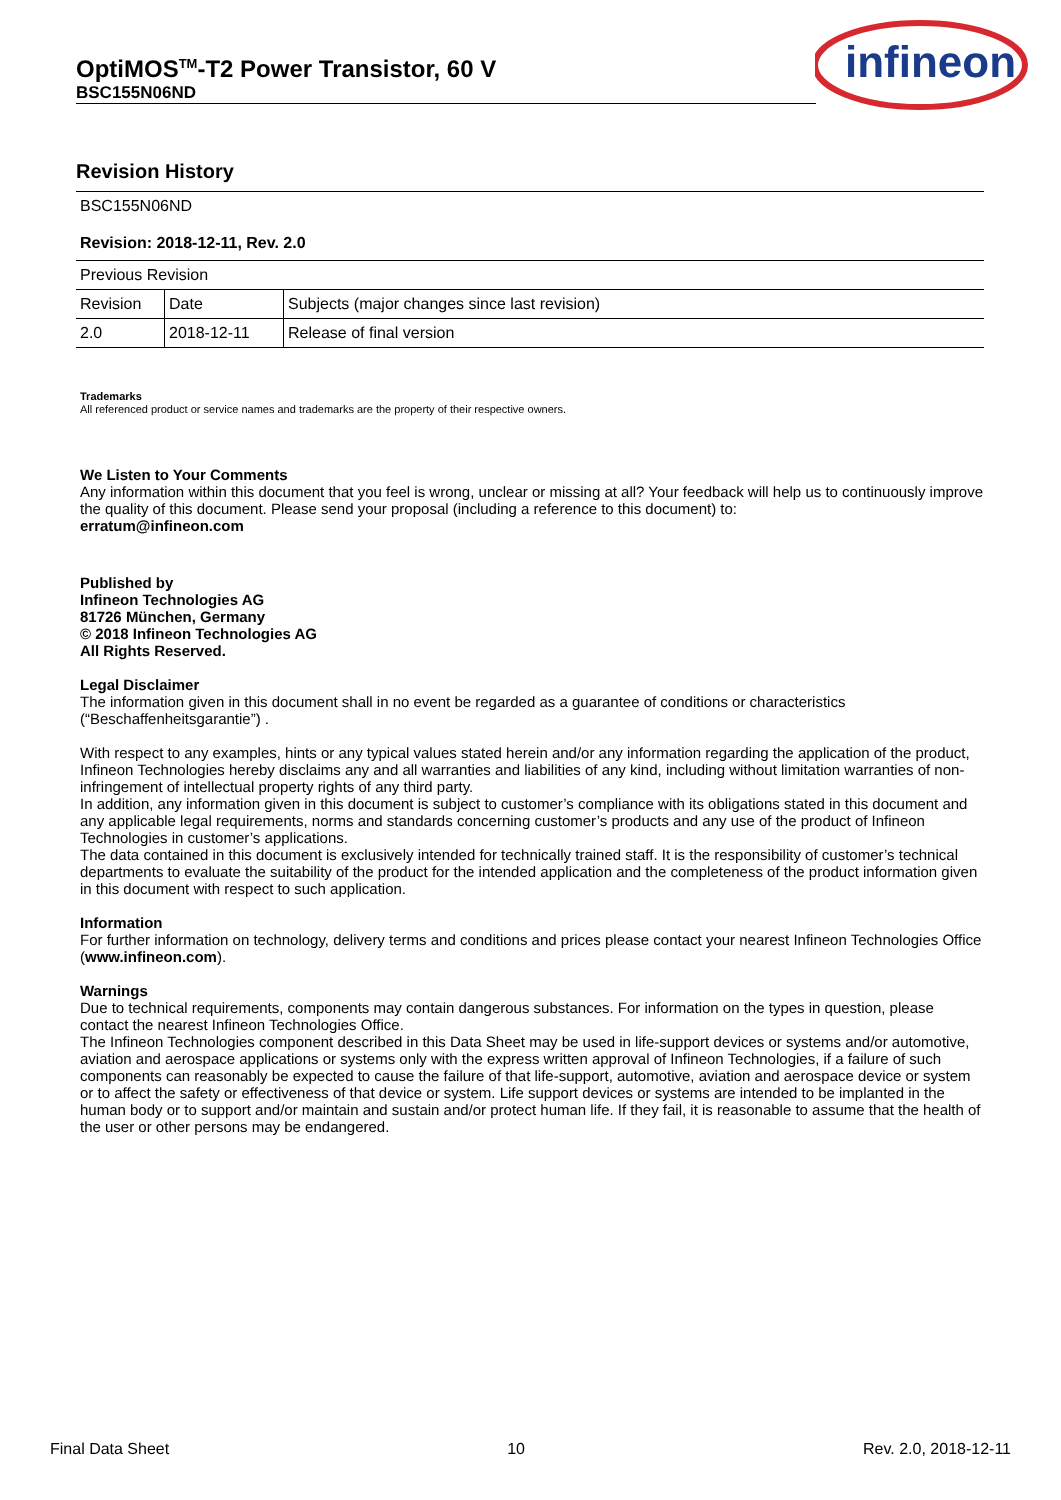OptiMOS<sup>TM</sup>-T2 Power Transistor, 60 V
BSC155N06ND
infineon
Revision History
| BSC155N06ND | | |
| Revision: 2018-12-11, Rev. 2.0 | | |
| Previous Revision | | |
| Revision | Date | Subjects (major changes since last revision) |
| 2.0 | 2018-12-11 | Release of final version |
Trademarks
All referenced product or service names and trademarks are the property of their respective owners.
We Listen to Your Comments
Any information within this document that you feel is wrong, unclear or missing at all? Your feedback will help us to continuously improve the quality of this document. Please send your proposal (including a reference to this document) to:
erratum@infineon.com
Published by
Infineon Technologies AG
81726 München, Germany
© 2018 Infineon Technologies AG
All Rights Reserved.
Legal Disclaimer
The information given in this document shall in no event be regarded as a guarantee of conditions or characteristics (“Beschaffenheitsgarantie”) .
With respect to any examples, hints or any typical values stated herein and/or any information regarding the application of the product, Infineon Technologies hereby disclaims any and all warranties and liabilities of any kind, including without limitation warranties of non-infringement of intellectual property rights of any third party.
In addition, any information given in this document is subject to customer’s compliance with its obligations stated in this document and any applicable legal requirements, norms and standards concerning customer’s products and any use of the product of Infineon Technologies in customer’s applications.
The data contained in this document is exclusively intended for technically trained staff. It is the responsibility of customer’s technical departments to evaluate the suitability of the product for the intended application and the completeness of the product information given in this document with respect to such application.
Information
For further information on technology, delivery terms and conditions and prices please contact your nearest Infineon Technologies Office (www.infineon.com).
Warnings
Due to technical requirements, components may contain dangerous substances. For information on the types in question, please contact the nearest Infineon Technologies Office.
The Infineon Technologies component described in this Data Sheet may be used in life-support devices or systems and/or automotive, aviation and aerospace applications or systems only with the express written approval of Infineon Technologies, if a failure of such components can reasonably be expected to cause the failure of that life-support, automotive, aviation and aerospace device or system or to affect the safety or effectiveness of that device or system. Life support devices or systems are intended to be implanted in the human body or to support and/or maintain and sustain and/or protect human life. If they fail, it is reasonable to assume that the health of the user or other persons may be endangered.
Final Data Sheet 10 Rev. 2.0, 2018-12-11